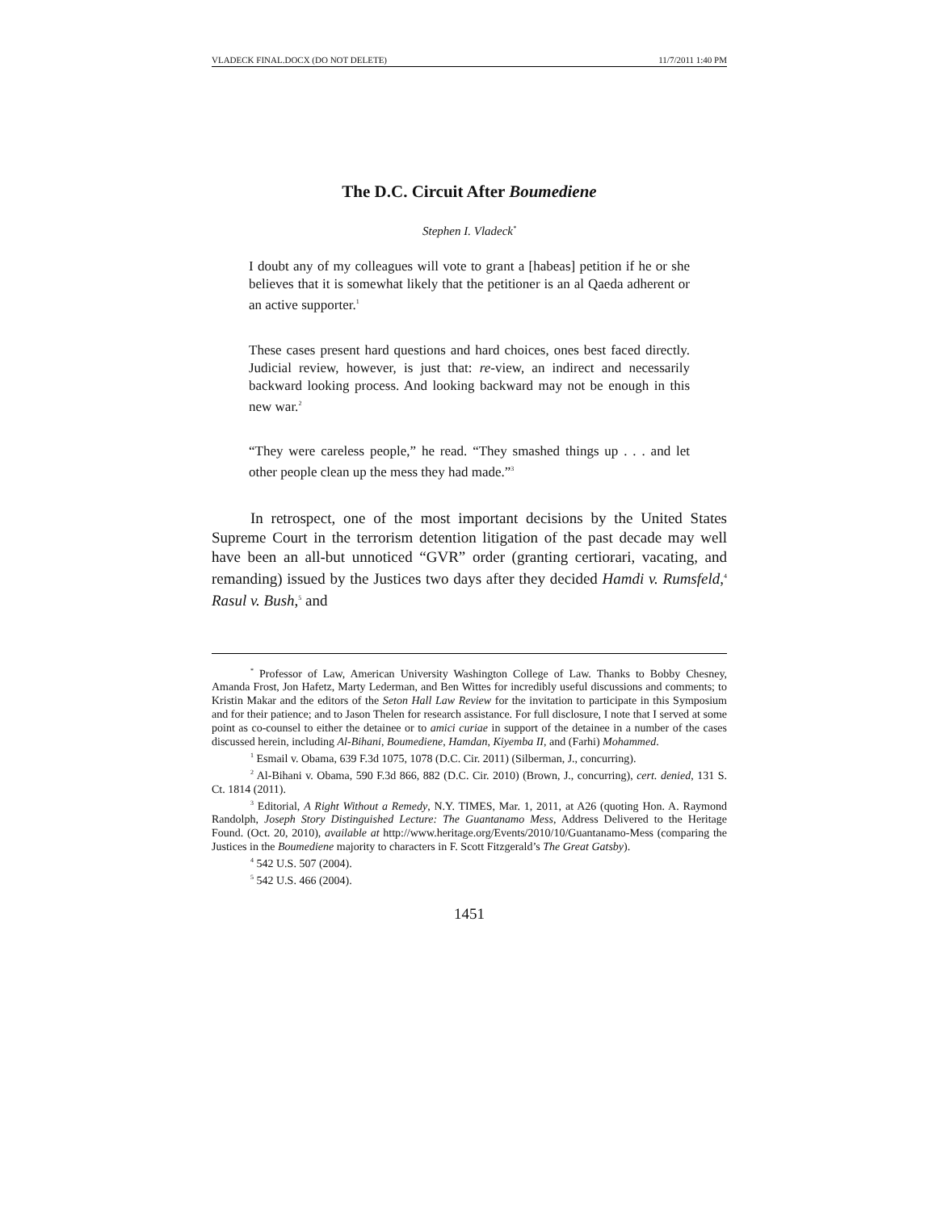VLADECK FINAL.DOCX (DO NOT DELETE) 11/7/2011 1:40 PM
The D.C. Circuit After Boumediene
Stephen I. Vladeck<sup>*</sup>
I doubt any of my colleagues will vote to grant a [habeas] petition if he or she believes that it is somewhat likely that the petitioner is an al Qaeda adherent or an active supporter.<sup>1</sup>
These cases present hard questions and hard choices, ones best faced directly. Judicial review, however, is just that: re-view, an indirect and necessarily backward looking process. And looking backward may not be enough in this new war.<sup>2</sup>
“They were careless people,” he read. “They smashed things up . . . and let other people clean up the mess they had made.”<sup>3</sup>
In retrospect, one of the most important decisions by the United States Supreme Court in the terrorism detention litigation of the past decade may well have been an all-but unnoticed “GVR” order (granting certiorari, vacating, and remanding) issued by the Justices two days after they decided Hamdi v. Rumsfeld,<sup>4</sup> Rasul v. Bush,<sup>5</sup> and
<sup>*</sup> Professor of Law, American University Washington College of Law. Thanks to Bobby Chesney, Amanda Frost, Jon Hafetz, Marty Lederman, and Ben Wittes for incredibly useful discussions and comments; to Kristin Makar and the editors of the Seton Hall Law Review for the invitation to participate in this Symposium and for their patience; and to Jason Thelen for research assistance. For full disclosure, I note that I served at some point as co-counsel to either the detainee or to amici curiae in support of the detainee in a number of the cases discussed herein, including Al-Bihani, Boumediene, Hamdan, Kiyemba II, and (Farhi) Mohammed.
<sup>1</sup> Esmail v. Obama, 639 F.3d 1075, 1078 (D.C. Cir. 2011) (Silberman, J., concurring).
<sup>2</sup> Al-Bihani v. Obama, 590 F.3d 866, 882 (D.C. Cir. 2010) (Brown, J., concurring), cert. denied, 131 S. Ct. 1814 (2011).
<sup>3</sup> Editorial, A Right Without a Remedy, N.Y. TIMES, Mar. 1, 2011, at A26 (quoting Hon. A. Raymond Randolph, Joseph Story Distinguished Lecture: The Guantanamo Mess, Address Delivered to the Heritage Found. (Oct. 20, 2010), available at http://www.heritage.org/Events/2010/10/Guantanamo-Mess (comparing the Justices in the Boumediene majority to characters in F. Scott Fitzgerald’s The Great Gatsby).
<sup>4</sup> 542 U.S. 507 (2004).
<sup>5</sup> 542 U.S. 466 (2004).
1451